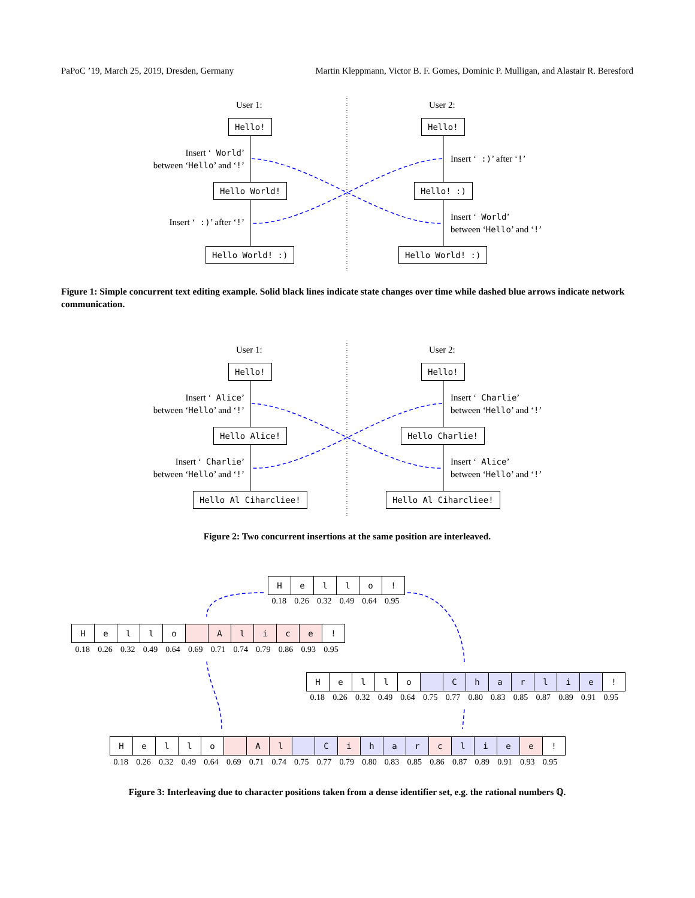PaPoC ’19, March 25, 2019, Dresden, Germany Martin Kleppmann, Victor B. F. Gomes, Dominic P. Mulligan, and Alastair R. Beresford
User 1: User 2:
Hello! Hello!
Insert ‘ World’
between ‘Hello’ and ‘!’
Insert ‘ :)’ after ‘!’
Hello World! Hello! :)
Insert ‘ :)’ after ‘!’
Insert ‘ World’
between ‘Hello’ and ‘!’
Hello World! :) Hello World! :)
Figure 1: Simple concurrent text editing example. Solid black lines indicate state changes over time while dashed blue arrows indicate network communication.
User 1: User 2:
Hello! Hello!
Insert ‘ Alice’
between ‘Hello’ and ‘!’
Insert ‘ Charlie’
between ‘Hello’ and ‘!’
Hello Alice! Hello Charlie!
Insert ‘ Charlie’
between ‘Hello’ and ‘!’
Insert ‘ Alice’
between ‘Hello’ and ‘!’
Hello Al Ciharcliee! Hello Al Ciharcliee!
Figure 2: Two concurrent insertions at the same position are interleaved.
H e l l o !
0.18 0.26 0.32 0.49 0.64 0.95
H e l l o A l i c e !
0.18 0.26 0.32 0.49 0.64 0.69 0.71 0.74 0.79 0.86 0.93 0.95
H e l l o C h a r l i e !
0.18 0.26 0.32 0.49 0.64 0.75 0.77 0.80 0.83 0.85 0.87 0.89 0.91 0.95
H e l l o A l C i h a r c l i e e !
0.18 0.26 0.32 0.49 0.64 0.69 0.71 0.74 0.75 0.77 0.79 0.80 0.83 0.85 0.86 0.87 0.89 0.91 0.93 0.95
Figure 3: Interleaving due to character positions taken from a dense identifier set, e.g. the rational numbers ℚ.